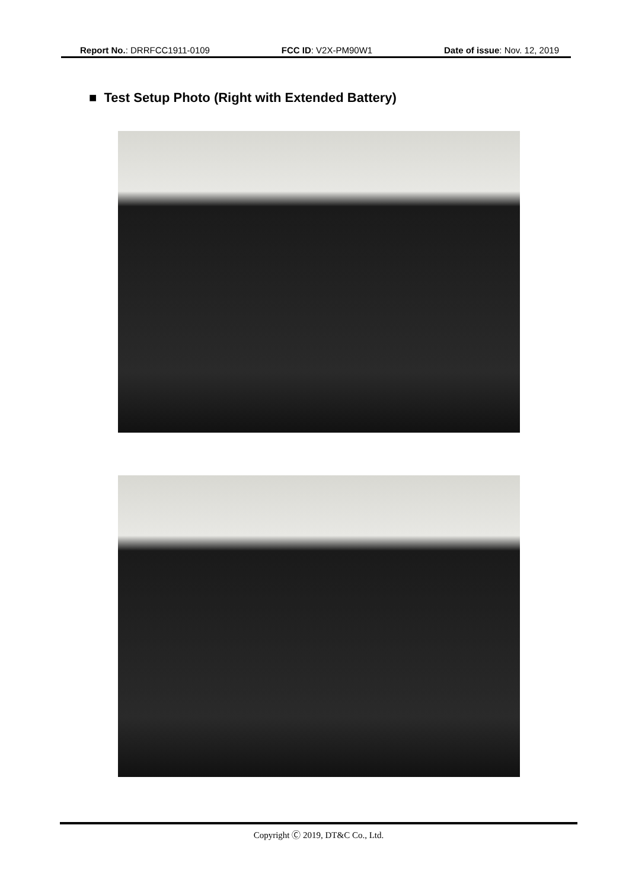Report No.: DRRFCC1911-0109 FCC ID: V2X-PM90W1 Date of issue: Nov. 12, 2019
■ Test Setup Photo (Right with Extended Battery)
Copyright Ⓒ 2019, DT&C Co., Ltd.